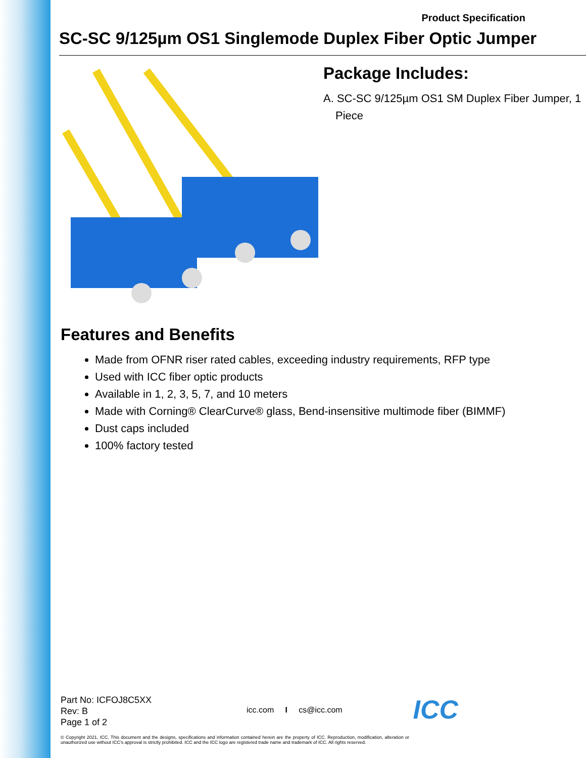Product Specification
SC-SC 9/125µm OS1 Singlemode Duplex Fiber Optic Jumper
Package Includes:
A. SC-SC 9/125µm OS1 SM Duplex Fiber Jumper, 1 Piece
Features and Benefits
Made from OFNR riser rated cables, exceeding industry requirements, RFP type
Used with ICC fiber optic products
Available in 1, 2, 3, 5, 7, and 10 meters
Made with Corning® ClearCurve® glass, Bend-insensitive multimode fiber (BIMMF)
Dust caps included
100% factory tested
Part No: ICFOJ8C5XX
Rev: B
Page 1 of 2
icc.com I cs@icc.com
ICC
© Copyright 2021, ICC. This document and the designs, specifications and information contained herein are the property of ICC. Reproduction, modification, alteration or unauthorized use without ICC's approval is strictly prohibited. ICC and the ICC logo are registered trade name and trademark of ICC. All rights reserved.